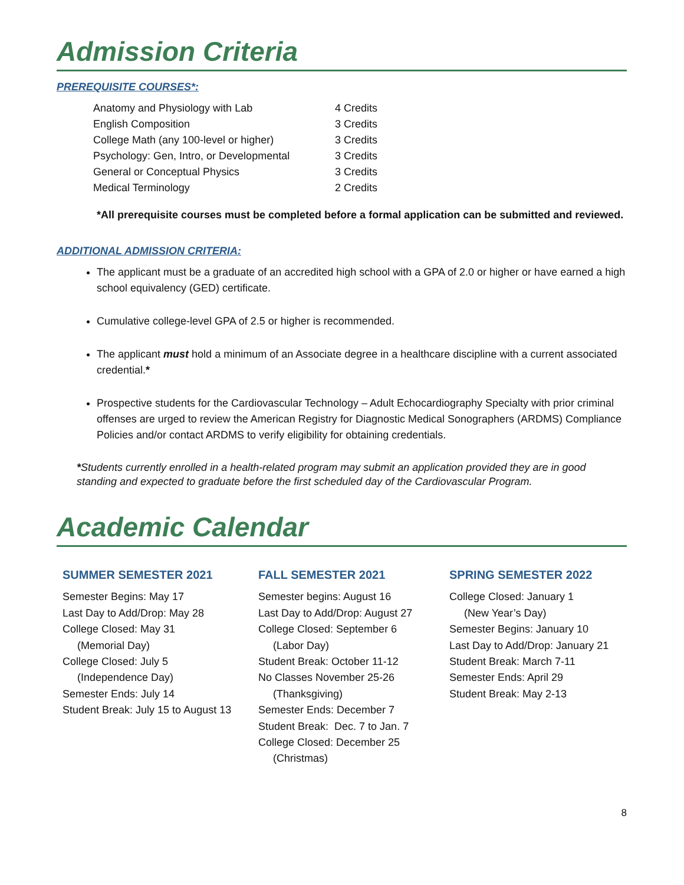Admission Criteria
PREREQUISITE COURSES*:
| Anatomy and Physiology with Lab | 4 Credits |
| English Composition | 3 Credits |
| College Math (any 100-level or higher) | 3 Credits |
| Psychology: Gen, Intro, or Developmental | 3 Credits |
| General or Conceptual Physics | 3 Credits |
| Medical Terminology | 2 Credits |
*All prerequisite courses must be completed before a formal application can be submitted and reviewed.
ADDITIONAL ADMISSION CRITERIA:
The applicant must be a graduate of an accredited high school with a GPA of 2.0 or higher or have earned a high school equivalency (GED) certificate.
Cumulative college-level GPA of 2.5 or higher is recommended.
The applicant must hold a minimum of an Associate degree in a healthcare discipline with a current associated credential.*
Prospective students for the Cardiovascular Technology – Adult Echocardiography Specialty with prior criminal offenses are urged to review the American Registry for Diagnostic Medical Sonographers (ARDMS) Compliance Policies and/or contact ARDMS to verify eligibility for obtaining credentials.
*Students currently enrolled in a health-related program may submit an application provided they are in good standing and expected to graduate before the first scheduled day of the Cardiovascular Program.
Academic Calendar
SUMMER SEMESTER 2021
Semester Begins: May 17
Last Day to Add/Drop: May 28
College Closed: May 31
(Memorial Day)
College Closed: July 5
(Independence Day)
Semester Ends: July 14
Student Break: July 15 to August 13
FALL SEMESTER 2021
Semester begins: August 16
Last Day to Add/Drop: August 27
College Closed: September 6
(Labor Day)
Student Break: October 11-12
No Classes November 25-26
(Thanksgiving)
Semester Ends: December 7
Student Break: Dec. 7 to Jan. 7
College Closed: December 25
(Christmas)
SPRING SEMESTER 2022
College Closed: January 1
(New Year’s Day)
Semester Begins: January 10
Last Day to Add/Drop: January 21
Student Break: March 7-11
Semester Ends: April 29
Student Break: May 2-13
8